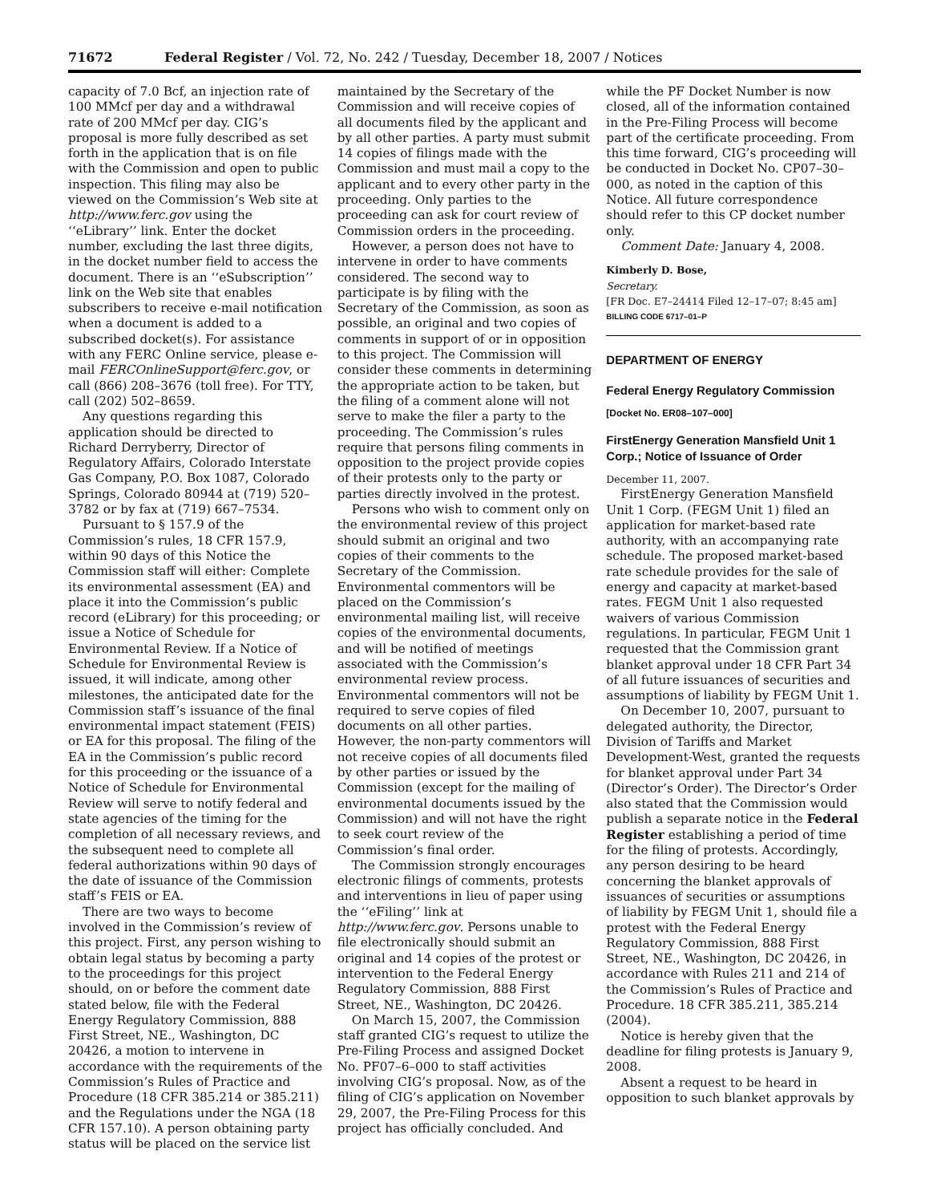71672 Federal Register / Vol. 72, No. 242 / Tuesday, December 18, 2007 / Notices
capacity of 7.0 Bcf, an injection rate of 100 MMcf per day and a withdrawal rate of 200 MMcf per day. CIG’s proposal is more fully described as set forth in the application that is on file with the Commission and open to public inspection. This filing may also be viewed on the Commission’s Web site at http://www.ferc.gov using the ‘‘eLibrary’’ link. Enter the docket number, excluding the last three digits, in the docket number field to access the document. There is an ‘‘eSubscription’’ link on the Web site that enables subscribers to receive e-mail notification when a document is added to a subscribed docket(s). For assistance with any FERC Online service, please e-mail FERCOnlineSupport@ferc.gov, or call (866) 208–3676 (toll free). For TTY, call (202) 502–8659.
Any questions regarding this application should be directed to Richard Derryberry, Director of Regulatory Affairs, Colorado Interstate Gas Company, P.O. Box 1087, Colorado Springs, Colorado 80944 at (719) 520–3782 or by fax at (719) 667–7534.
Pursuant to § 157.9 of the Commission’s rules, 18 CFR 157.9, within 90 days of this Notice the Commission staff will either: Complete its environmental assessment (EA) and place it into the Commission’s public record (eLibrary) for this proceeding; or issue a Notice of Schedule for Environmental Review. If a Notice of Schedule for Environmental Review is issued, it will indicate, among other milestones, the anticipated date for the Commission staff’s issuance of the final environmental impact statement (FEIS) or EA for this proposal. The filing of the EA in the Commission’s public record for this proceeding or the issuance of a Notice of Schedule for Environmental Review will serve to notify federal and state agencies of the timing for the completion of all necessary reviews, and the subsequent need to complete all federal authorizations within 90 days of the date of issuance of the Commission staff’s FEIS or EA.
There are two ways to become involved in the Commission’s review of this project. First, any person wishing to obtain legal status by becoming a party to the proceedings for this project should, on or before the comment date stated below, file with the Federal Energy Regulatory Commission, 888 First Street, NE., Washington, DC 20426, a motion to intervene in accordance with the requirements of the Commission’s Rules of Practice and Procedure (18 CFR 385.214 or 385.211) and the Regulations under the NGA (18 CFR 157.10). A person obtaining party status will be placed on the service list
maintained by the Secretary of the Commission and will receive copies of all documents filed by the applicant and by all other parties. A party must submit 14 copies of filings made with the Commission and must mail a copy to the applicant and to every other party in the proceeding. Only parties to the proceeding can ask for court review of Commission orders in the proceeding.
However, a person does not have to intervene in order to have comments considered. The second way to participate is by filing with the Secretary of the Commission, as soon as possible, an original and two copies of comments in support of or in opposition to this project. The Commission will consider these comments in determining the appropriate action to be taken, but the filing of a comment alone will not serve to make the filer a party to the proceeding. The Commission’s rules require that persons filing comments in opposition to the project provide copies of their protests only to the party or parties directly involved in the protest.
Persons who wish to comment only on the environmental review of this project should submit an original and two copies of their comments to the Secretary of the Commission. Environmental commentors will be placed on the Commission’s environmental mailing list, will receive copies of the environmental documents, and will be notified of meetings associated with the Commission’s environmental review process. Environmental commentors will not be required to serve copies of filed documents on all other parties. However, the non-party commentors will not receive copies of all documents filed by other parties or issued by the Commission (except for the mailing of environmental documents issued by the Commission) and will not have the right to seek court review of the Commission’s final order.
The Commission strongly encourages electronic filings of comments, protests and interventions in lieu of paper using the ‘‘eFiling’’ link at http://www.ferc.gov. Persons unable to file electronically should submit an original and 14 copies of the protest or intervention to the Federal Energy Regulatory Commission, 888 First Street, NE., Washington, DC 20426.
On March 15, 2007, the Commission staff granted CIG’s request to utilize the Pre-Filing Process and assigned Docket No. PF07–6–000 to staff activities involving CIG’s proposal. Now, as of the filing of CIG’s application on November 29, 2007, the Pre-Filing Process for this project has officially concluded. And
while the PF Docket Number is now closed, all of the information contained in the Pre-Filing Process will become part of the certificate proceeding. From this time forward, CIG’s proceeding will be conducted in Docket No. CP07–30–000, as noted in the caption of this Notice. All future correspondence should refer to this CP docket number only.
Comment Date: January 4, 2008.
Kimberly D. Bose,
Secretary.
[FR Doc. E7–24414 Filed 12–17–07; 8:45 am]
BILLING CODE 6717–01–P
DEPARTMENT OF ENERGY
Federal Energy Regulatory Commission
[Docket No. ER08–107–000]
FirstEnergy Generation Mansfield Unit 1 Corp.; Notice of Issuance of Order
December 11, 2007.
FirstEnergy Generation Mansfield Unit 1 Corp. (FEGM Unit 1) filed an application for market-based rate authority, with an accompanying rate schedule. The proposed market-based rate schedule provides for the sale of energy and capacity at market-based rates. FEGM Unit 1 also requested waivers of various Commission regulations. In particular, FEGM Unit 1 requested that the Commission grant blanket approval under 18 CFR Part 34 of all future issuances of securities and assumptions of liability by FEGM Unit 1.
On December 10, 2007, pursuant to delegated authority, the Director, Division of Tariffs and Market Development-West, granted the requests for blanket approval under Part 34 (Director’s Order). The Director’s Order also stated that the Commission would publish a separate notice in the Federal Register establishing a period of time for the filing of protests. Accordingly, any person desiring to be heard concerning the blanket approvals of issuances of securities or assumptions of liability by FEGM Unit 1, should file a protest with the Federal Energy Regulatory Commission, 888 First Street, NE., Washington, DC 20426, in accordance with Rules 211 and 214 of the Commission’s Rules of Practice and Procedure. 18 CFR 385.211, 385.214 (2004).
Notice is hereby given that the deadline for filing protests is January 9, 2008.
Absent a request to be heard in opposition to such blanket approvals by